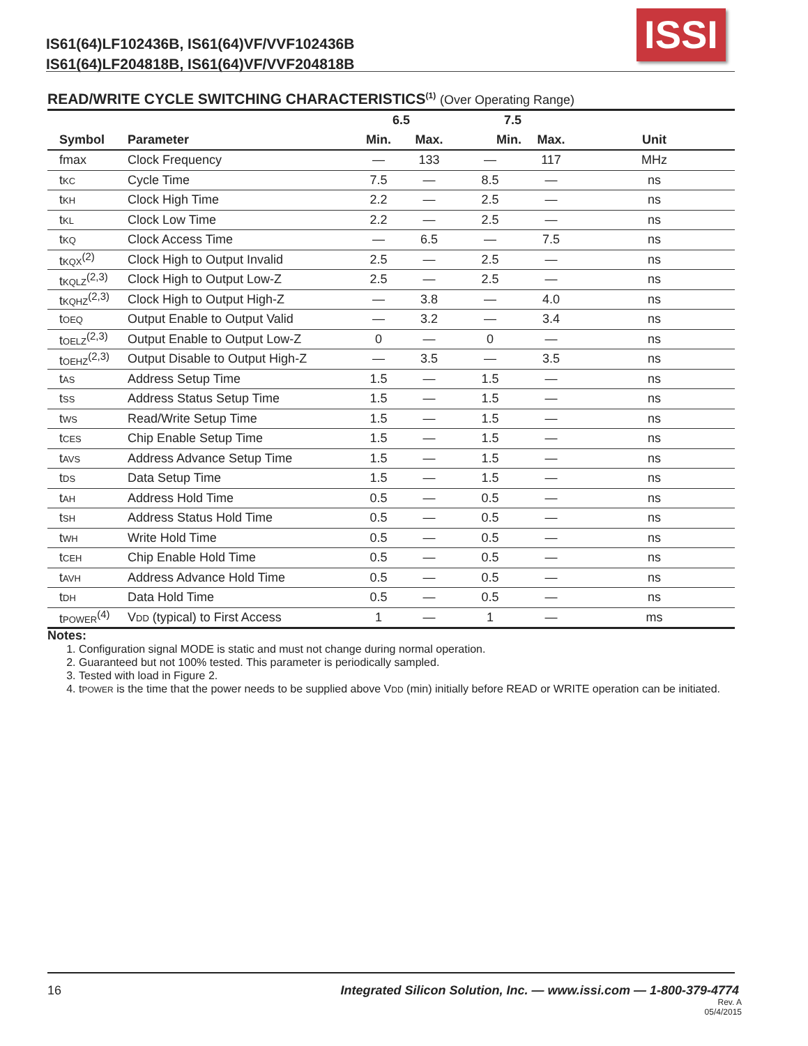IS61(64)LF102436B, IS61(64)VF/VVF102436B
IS61(64)LF204818B, IS61(64)VF/VVF204818B
ISSI
READ/WRITE CYCLE SWITCHING CHARACTERISTICS<sup>(1)</sup> (Over Operating Range)
| | | 6.5 | | 7.5 | | |
| --- | --- | --- | --- | --- | --- | --- |
| Symbol | Parameter | Min. | Max. | Min. | Max. | Unit |
| fmax | Clock Frequency | — | 133 | — | 117 | MHz |
| t<sub>KC</sub> | Cycle Time | 7.5 | — | 8.5 | — | ns |
| t<sub>KH</sub> | Clock High Time | 2.2 | — | 2.5 | — | ns |
| t<sub>KL</sub> | Clock Low Time | 2.2 | — | 2.5 | — | ns |
| t<sub>KQ</sub> | Clock Access Time | — | 6.5 | — | 7.5 | ns |
| t<sub>KQX</sub><sup>(2)</sup> | Clock High to Output Invalid | 2.5 | — | 2.5 | — | ns |
| t<sub>KQLZ</sub><sup>(2,3)</sup> | Clock High to Output Low-Z | 2.5 | — | 2.5 | — | ns |
| t<sub>KQHZ</sub><sup>(2,3)</sup> | Clock High to Output High-Z | — | 3.8 | — | 4.0 | ns |
| t<sub>OEQ</sub> | Output Enable to Output Valid | — | 3.2 | — | 3.4 | ns |
| t<sub>OELZ</sub><sup>(2,3)</sup> | Output Enable to Output Low-Z | 0 | — | 0 | — | ns |
| t<sub>OEHZ</sub><sup>(2,3)</sup> | Output Disable to Output High-Z | — | 3.5 | — | 3.5 | ns |
| t<sub>AS</sub> | Address Setup Time | 1.5 | — | 1.5 | — | ns |
| t<sub>SS</sub> | Address Status Setup Time | 1.5 | — | 1.5 | — | ns |
| t<sub>WS</sub> | Read/Write Setup Time | 1.5 | — | 1.5 | — | ns |
| t<sub>CES</sub> | Chip Enable Setup Time | 1.5 | — | 1.5 | — | ns |
| t<sub>AVS</sub> | Address Advance Setup Time | 1.5 | — | 1.5 | — | ns |
| t<sub>DS</sub> | Data Setup Time | 1.5 | — | 1.5 | — | ns |
| t<sub>AH</sub> | Address Hold Time | 0.5 | — | 0.5 | — | ns |
| t<sub>SH</sub> | Address Status Hold Time | 0.5 | — | 0.5 | — | ns |
| t<sub>WH</sub> | Write Hold Time | 0.5 | — | 0.5 | — | ns |
| t<sub>CEH</sub> | Chip Enable Hold Time | 0.5 | — | 0.5 | — | ns |
| t<sub>AVH</sub> | Address Advance Hold Time | 0.5 | — | 0.5 | — | ns |
| t<sub>DH</sub> | Data Hold Time | 0.5 | — | 0.5 | — | ns |
| t<sub>POWER</sub><sup>(4)</sup> | V<sub>DD</sub> (typical) to First Access | 1 | — | 1 | — | ms |
Notes:
1. Configuration signal MODE is static and must not change during normal operation.
2. Guaranteed but not 100% tested. This parameter is periodically sampled.
3. Tested with load in Figure 2.
4. tPOWER is the time that the power needs to be supplied above VDD (min) initially before READ or WRITE operation can be initiated.
16 Integrated Silicon Solution, Inc. — www.issi.com — 1-800-379-4774
Rev. A
05/4/2015